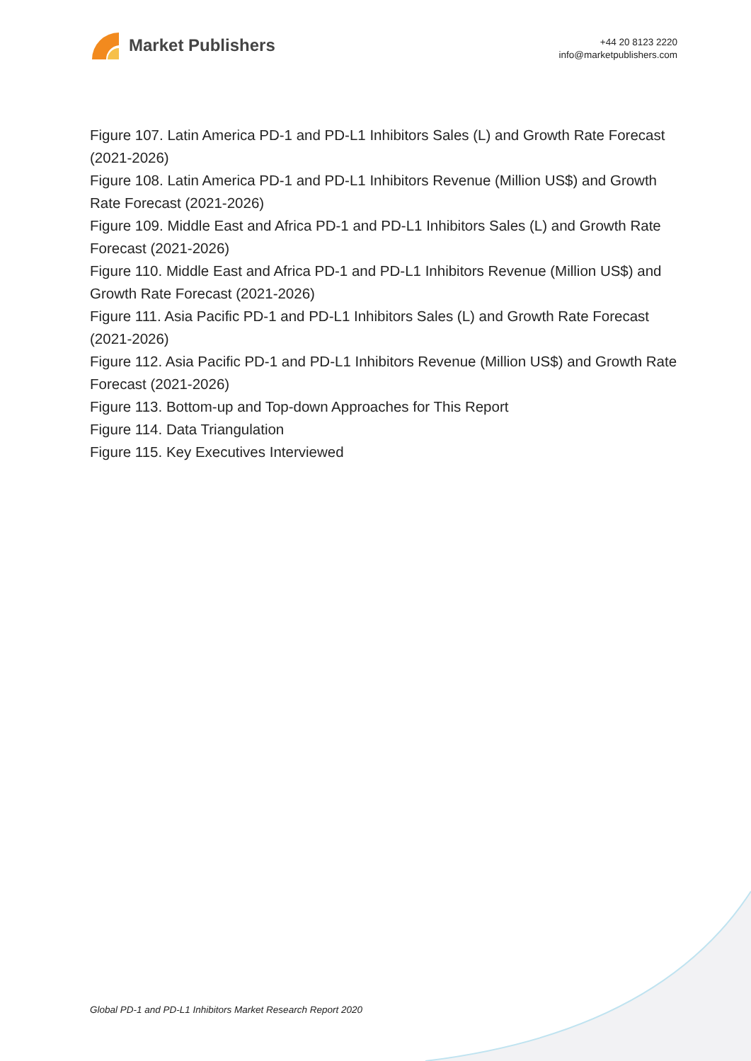Market Publishers
+44 20 8123 2220
info@marketpublishers.com
Figure 107. Latin America PD-1 and PD-L1 Inhibitors Sales (L) and Growth Rate Forecast (2021-2026)
Figure 108. Latin America PD-1 and PD-L1 Inhibitors Revenue (Million US$) and Growth Rate Forecast (2021-2026)
Figure 109. Middle East and Africa PD-1 and PD-L1 Inhibitors Sales (L) and Growth Rate Forecast (2021-2026)
Figure 110. Middle East and Africa PD-1 and PD-L1 Inhibitors Revenue (Million US$) and Growth Rate Forecast (2021-2026)
Figure 111. Asia Pacific PD-1 and PD-L1 Inhibitors Sales (L) and Growth Rate Forecast (2021-2026)
Figure 112. Asia Pacific PD-1 and PD-L1 Inhibitors Revenue (Million US$) and Growth Rate Forecast (2021-2026)
Figure 113. Bottom-up and Top-down Approaches for This Report
Figure 114. Data Triangulation
Figure 115. Key Executives Interviewed
Global PD-1 and PD-L1 Inhibitors Market Research Report 2020